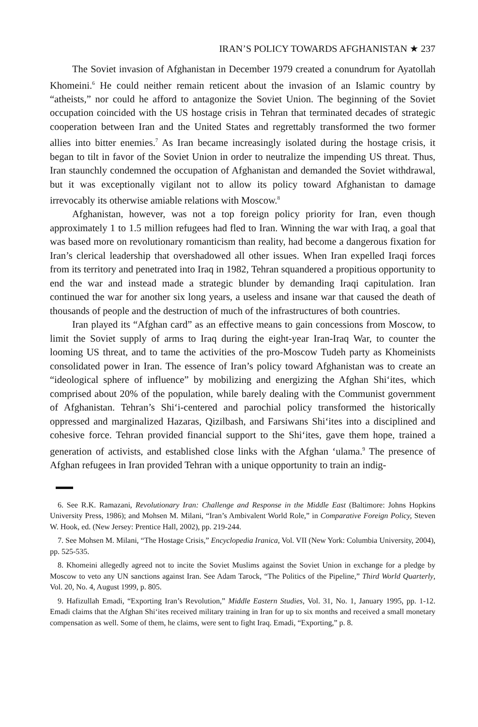IRAN’S POLICY TOWARDS AFGHANISTAN ★ 237
The Soviet invasion of Afghanistan in December 1979 created a conundrum for Ayatollah Khomeini.<sup>6</sup> He could neither remain reticent about the invasion of an Islamic country by “atheists,” nor could he afford to antagonize the Soviet Union. The beginning of the Soviet occupation coincided with the US hostage crisis in Tehran that terminated decades of strategic cooperation between Iran and the United States and regrettably transformed the two former allies into bitter enemies.<sup>7</sup> As Iran became increasingly isolated during the hostage crisis, it began to tilt in favor of the Soviet Union in order to neutralize the impending US threat. Thus, Iran staunchly condemned the occupation of Afghanistan and demanded the Soviet withdrawal, but it was exceptionally vigilant not to allow its policy toward Afghanistan to damage irrevocably its otherwise amiable relations with Moscow.<sup>8</sup>
Afghanistan, however, was not a top foreign policy priority for Iran, even though approximately 1 to 1.5 million refugees had fled to Iran. Winning the war with Iraq, a goal that was based more on revolutionary romanticism than reality, had become a dangerous fixation for Iran’s clerical leadership that overshadowed all other issues. When Iran expelled Iraqi forces from its territory and penetrated into Iraq in 1982, Tehran squandered a propitious opportunity to end the war and instead made a strategic blunder by demanding Iraqi capitulation. Iran continued the war for another six long years, a useless and insane war that caused the death of thousands of people and the destruction of much of the infrastructures of both countries.
Iran played its “Afghan card” as an effective means to gain concessions from Moscow, to limit the Soviet supply of arms to Iraq during the eight-year Iran-Iraq War, to counter the looming US threat, and to tame the activities of the pro-Moscow Tudeh party as Khomeinists consolidated power in Iran. The essence of Iran’s policy toward Afghanistan was to create an “ideological sphere of influence” by mobilizing and energizing the Afghan Shi‘ites, which comprised about 20% of the population, while barely dealing with the Communist government of Afghanistan. Tehran’s Shi‘i-centered and parochial policy transformed the historically oppressed and marginalized Hazaras, Qizilbash, and Farsiwans Shi‘ites into a disciplined and cohesive force. Tehran provided financial support to the Shi‘ites, gave them hope, trained a generation of activists, and established close links with the Afghan ‘ulama.<sup>9</sup> The presence of Afghan refugees in Iran provided Tehran with a unique opportunity to train an indig-
6. See R.K. Ramazani, Revolutionary Iran: Challenge and Response in the Middle East (Baltimore: Johns Hopkins University Press, 1986); and Mohsen M. Milani, “Iran’s Ambivalent World Role,” in Comparative Foreign Policy, Steven W. Hook, ed. (New Jersey: Prentice Hall, 2002), pp. 219-244.
7. See Mohsen M. Milani, “The Hostage Crisis,” Encyclopedia Iranica, Vol. VII (New York: Columbia University, 2004), pp. 525-535.
8. Khomeini allegedly agreed not to incite the Soviet Muslims against the Soviet Union in exchange for a pledge by Moscow to veto any UN sanctions against Iran. See Adam Tarock, “The Politics of the Pipeline,” Third World Quarterly, Vol. 20, No. 4, August 1999, p. 805.
9. Hafizullah Emadi, “Exporting Iran’s Revolution,” Middle Eastern Studies, Vol. 31, No. 1, January 1995, pp. 1-12. Emadi claims that the Afghan Shi‘ites received military training in Iran for up to six months and received a small monetary compensation as well. Some of them, he claims, were sent to fight Iraq. Emadi, “Exporting,” p. 8.